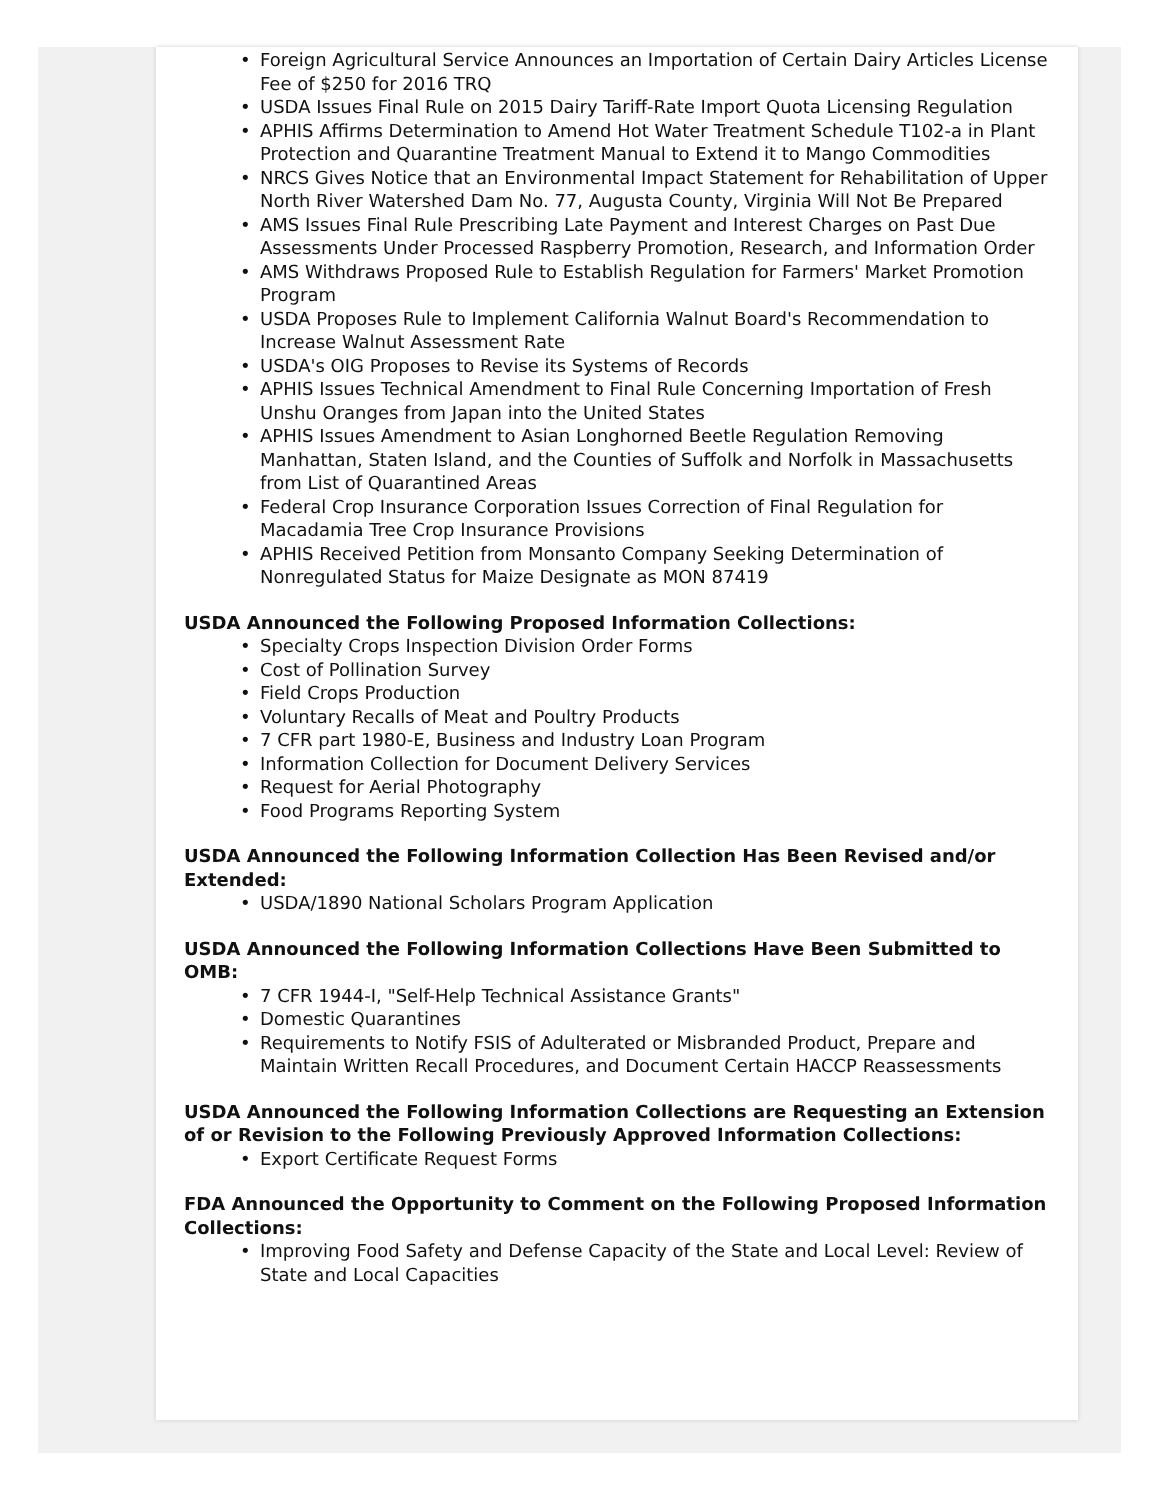• Foreign Agricultural Service Announces an Importation of Certain Dairy Articles License Fee of $250 for 2016 TRQ
• USDA Issues Final Rule on 2015 Dairy Tariff-Rate Import Quota Licensing Regulation
• APHIS Affirms Determination to Amend Hot Water Treatment Schedule T102-a in Plant Protection and Quarantine Treatment Manual to Extend it to Mango Commodities
• NRCS Gives Notice that an Environmental Impact Statement for Rehabilitation of Upper North River Watershed Dam No. 77, Augusta County, Virginia Will Not Be Prepared
• AMS Issues Final Rule Prescribing Late Payment and Interest Charges on Past Due Assessments Under Processed Raspberry Promotion, Research, and Information Order
• AMS Withdraws Proposed Rule to Establish Regulation for Farmers' Market Promotion Program
• USDA Proposes Rule to Implement California Walnut Board's Recommendation to Increase Walnut Assessment Rate
• USDA's OIG Proposes to Revise its Systems of Records
• APHIS Issues Technical Amendment to Final Rule Concerning Importation of Fresh Unshu Oranges from Japan into the United States
• APHIS Issues Amendment to Asian Longhorned Beetle Regulation Removing Manhattan, Staten Island, and the Counties of Suffolk and Norfolk in Massachusetts from List of Quarantined Areas
• Federal Crop Insurance Corporation Issues Correction of Final Regulation for Macadamia Tree Crop Insurance Provisions
• APHIS Received Petition from Monsanto Company Seeking Determination of Nonregulated Status for Maize Designate as MON 87419
USDA Announced the Following Proposed Information Collections:
• Specialty Crops Inspection Division Order Forms
• Cost of Pollination Survey
• Field Crops Production
• Voluntary Recalls of Meat and Poultry Products
• 7 CFR part 1980-E, Business and Industry Loan Program
• Information Collection for Document Delivery Services
• Request for Aerial Photography
• Food Programs Reporting System
USDA Announced the Following Information Collection Has Been Revised and/or Extended:
• USDA/1890 National Scholars Program Application
USDA Announced the Following Information Collections Have Been Submitted to OMB:
• 7 CFR 1944-I, "Self-Help Technical Assistance Grants"
• Domestic Quarantines
• Requirements to Notify FSIS of Adulterated or Misbranded Product, Prepare and Maintain Written Recall Procedures, and Document Certain HACCP Reassessments
USDA Announced the Following Information Collections are Requesting an Extension of or Revision to the Following Previously Approved Information Collections:
• Export Certificate Request Forms
FDA Announced the Opportunity to Comment on the Following Proposed Information Collections:
• Improving Food Safety and Defense Capacity of the State and Local Level: Review of State and Local Capacities